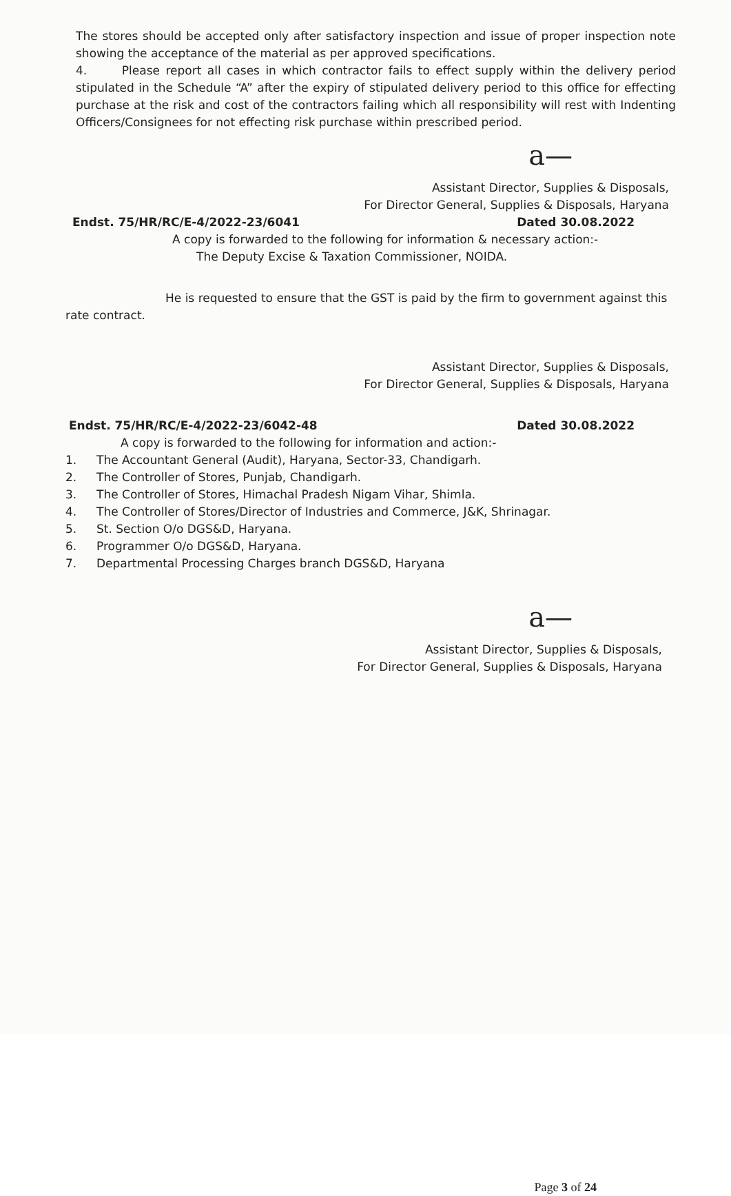The stores should be accepted only after satisfactory inspection and issue of proper inspection note showing the acceptance of the material as per approved specifications.
4. Please report all cases in which contractor fails to effect supply within the delivery period stipulated in the Schedule “A” after the expiry of stipulated delivery period to this office for effecting purchase at the risk and cost of the contractors failing which all responsibility will rest with Indenting Officers/Consignees for not effecting risk purchase within prescribed period.
a—
Assistant Director, Supplies & Disposals,
For Director General, Supplies & Disposals, Haryana
Endst. 75/HR/RC/E-4/2022-23/6041 Dated 30.08.2022
A copy is forwarded to the following for information & necessary action:-
The Deputy Excise & Taxation Commissioner, NOIDA.
He is requested to ensure that the GST is paid by the firm to government against this rate contract.
Assistant Director, Supplies & Disposals,
For Director General, Supplies & Disposals, Haryana
Endst. 75/HR/RC/E-4/2022-23/6042-48 Dated 30.08.2022
A copy is forwarded to the following for information and action:-
1. The Accountant General (Audit), Haryana, Sector-33, Chandigarh.
2. The Controller of Stores, Punjab, Chandigarh.
3. The Controller of Stores, Himachal Pradesh Nigam Vihar, Shimla.
4. The Controller of Stores/Director of Industries and Commerce, J&K, Shrinagar.
5. St. Section O/o DGS&D, Haryana.
6. Programmer O/o DGS&D, Haryana.
7. Departmental Processing Charges branch DGS&D, Haryana
a—
Assistant Director, Supplies & Disposals,
For Director General, Supplies & Disposals, Haryana
Page 3 of 24